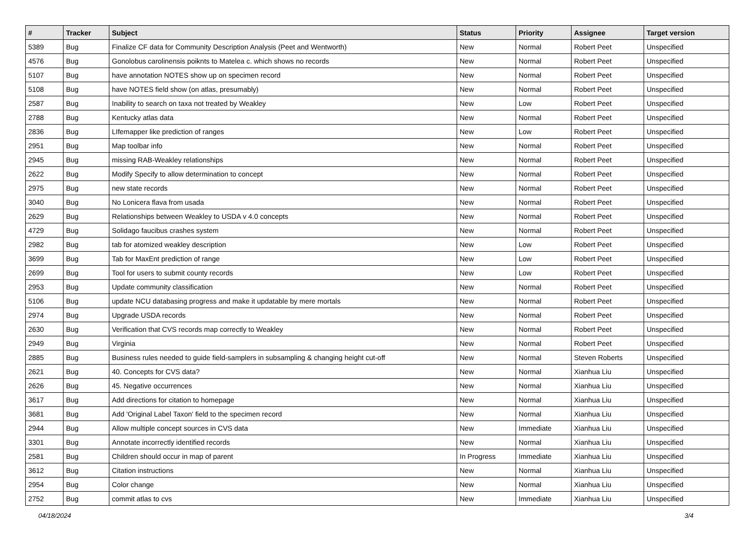| # | Tracker | Subject | Status | Priority | Assignee | Target version |
| --- | --- | --- | --- | --- | --- | --- |
| 5389 | Bug | Finalize CF data for Community Description Analysis (Peet and Wentworth) | New | Normal | Robert Peet | Unspecified |
| 4576 | Bug | Gonolobus carolinensis poiknts to Matelea c. which shows no records | New | Normal | Robert Peet | Unspecified |
| 5107 | Bug | have annotation NOTES show up on specimen record | New | Normal | Robert Peet | Unspecified |
| 5108 | Bug | have NOTES field show (on atlas, presumably) | New | Normal | Robert Peet | Unspecified |
| 2587 | Bug | Inability to search on taxa not treated by Weakley | New | Low | Robert Peet | Unspecified |
| 2788 | Bug | Kentucky atlas data | New | Normal | Robert Peet | Unspecified |
| 2836 | Bug | LIfemapper like prediction of ranges | New | Low | Robert Peet | Unspecified |
| 2951 | Bug | Map toolbar info | New | Normal | Robert Peet | Unspecified |
| 2945 | Bug | missing RAB-Weakley relationships | New | Normal | Robert Peet | Unspecified |
| 2622 | Bug | Modify Specify to allow determination to concept | New | Normal | Robert Peet | Unspecified |
| 2975 | Bug | new state records | New | Normal | Robert Peet | Unspecified |
| 3040 | Bug | No Lonicera flava from usada | New | Normal | Robert Peet | Unspecified |
| 2629 | Bug | Relationships between Weakley to USDA v 4.0 concepts | New | Normal | Robert Peet | Unspecified |
| 4729 | Bug | Solidago faucibus crashes system | New | Normal | Robert Peet | Unspecified |
| 2982 | Bug | tab for atomized weakley description | New | Low | Robert Peet | Unspecified |
| 3699 | Bug | Tab for MaxEnt prediction of range | New | Low | Robert Peet | Unspecified |
| 2699 | Bug | Tool for users to submit county records | New | Low | Robert Peet | Unspecified |
| 2953 | Bug | Update community classification | New | Normal | Robert Peet | Unspecified |
| 5106 | Bug | update NCU databasing progress and make it updatable by mere mortals | New | Normal | Robert Peet | Unspecified |
| 2974 | Bug | Upgrade USDA records | New | Normal | Robert Peet | Unspecified |
| 2630 | Bug | Verification that CVS records map correctly to Weakley | New | Normal | Robert Peet | Unspecified |
| 2949 | Bug | Virginia | New | Normal | Robert Peet | Unspecified |
| 2885 | Bug | Business rules needed to guide field-samplers in subsampling & changing height cut-off | New | Normal | Steven Roberts | Unspecified |
| 2621 | Bug | 40. Concepts for CVS data? | New | Normal | Xianhua Liu | Unspecified |
| 2626 | Bug | 45. Negative occurrences | New | Normal | Xianhua Liu | Unspecified |
| 3617 | Bug | Add directions for citation to homepage | New | Normal | Xianhua Liu | Unspecified |
| 3681 | Bug | Add 'Original Label Taxon' field to the specimen record | New | Normal | Xianhua Liu | Unspecified |
| 2944 | Bug | Allow multiple concept sources in CVS data | New | Immediate | Xianhua Liu | Unspecified |
| 3301 | Bug | Annotate incorrectly identified records | New | Normal | Xianhua Liu | Unspecified |
| 2581 | Bug | Children should occur in map of parent | In Progress | Immediate | Xianhua Liu | Unspecified |
| 3612 | Bug | Citation instructions | New | Normal | Xianhua Liu | Unspecified |
| 2954 | Bug | Color change | New | Normal | Xianhua Liu | Unspecified |
| 2752 | Bug | commit atlas to cvs | New | Immediate | Xianhua Liu | Unspecified |
04/18/2024 3/4